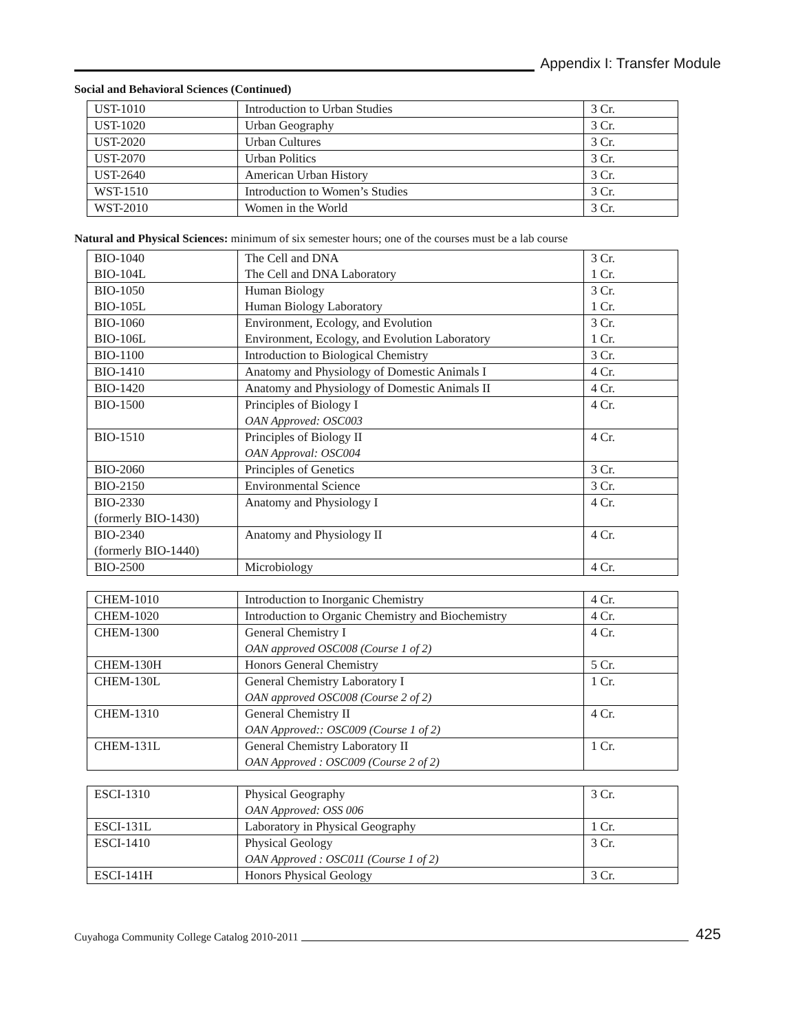Appendix I: Transfer Module
Social and Behavioral Sciences (Continued)
| UST-1010 | Introduction to Urban Studies | 3 Cr. |
| UST-1020 | Urban Geography | 3 Cr. |
| UST-2020 | Urban Cultures | 3 Cr. |
| UST-2070 | Urban Politics | 3 Cr. |
| UST-2640 | American Urban History | 3 Cr. |
| WST-1510 | Introduction to Women’s Studies | 3 Cr. |
| WST-2010 | Women in the World | 3 Cr. |
Natural and Physical Sciences: minimum of six semester hours; one of the courses must be a lab course
| BIO-1040 | The Cell and DNA | 3 Cr. |
| BIO-104L | The Cell and DNA Laboratory | 1 Cr. |
| BIO-1050 | Human Biology | 3 Cr. |
| BIO-105L | Human Biology Laboratory | 1 Cr. |
| BIO-1060 | Environment, Ecology, and Evolution | 3 Cr. |
| BIO-106L | Environment, Ecology, and Evolution Laboratory | 1 Cr. |
| BIO-1100 | Introduction to Biological Chemistry | 3 Cr. |
| BIO-1410 | Anatomy and Physiology of Domestic Animals I | 4 Cr. |
| BIO-1420 | Anatomy and Physiology of Domestic Animals II | 4 Cr. |
| BIO-1500 | Principles of Biology I OAN Approved: OSC003 | 4 Cr. |
| BIO-1510 | Principles of Biology II OAN Approval: OSC004 | 4 Cr. |
| BIO-2060 | Principles of Genetics | 3 Cr. |
| BIO-2150 | Environmental Science | 3 Cr. |
| BIO-2330 (formerly BIO-1430) | Anatomy and Physiology I | 4 Cr. |
| BIO-2340 (formerly BIO-1440) | Anatomy and Physiology II | 4 Cr. |
| BIO-2500 | Microbiology | 4 Cr. |
| CHEM-1010 | Introduction to Inorganic Chemistry | 4 Cr. |
| CHEM-1020 | Introduction to Organic Chemistry and Biochemistry | 4 Cr. |
| CHEM-1300 | General Chemistry I OAN approved OSC008 (Course 1 of 2) | 4 Cr. |
| CHEM-130H | Honors General Chemistry | 5 Cr. |
| CHEM-130L | General Chemistry Laboratory I OAN approved OSC008 (Course 2 of 2) | 1 Cr. |
| CHEM-1310 | General Chemistry II OAN Approved:: OSC009 (Course 1 of 2) | 4 Cr. |
| CHEM-131L | General Chemistry Laboratory II OAN Approved : OSC009 (Course 2 of 2) | 1 Cr. |
| ESCI-1310 | Physical Geography OAN Approved: OSS 006 | 3 Cr. |
| ESCI-131L | Laboratory in Physical Geography | 1 Cr. |
| ESCI-1410 | Physical Geology OAN Approved : OSC011 (Course 1 of 2) | 3 Cr. |
| ESCI-141H | Honors Physical Geology | 3 Cr. |
Cuyahoga Community College Catalog 2010-2011 425